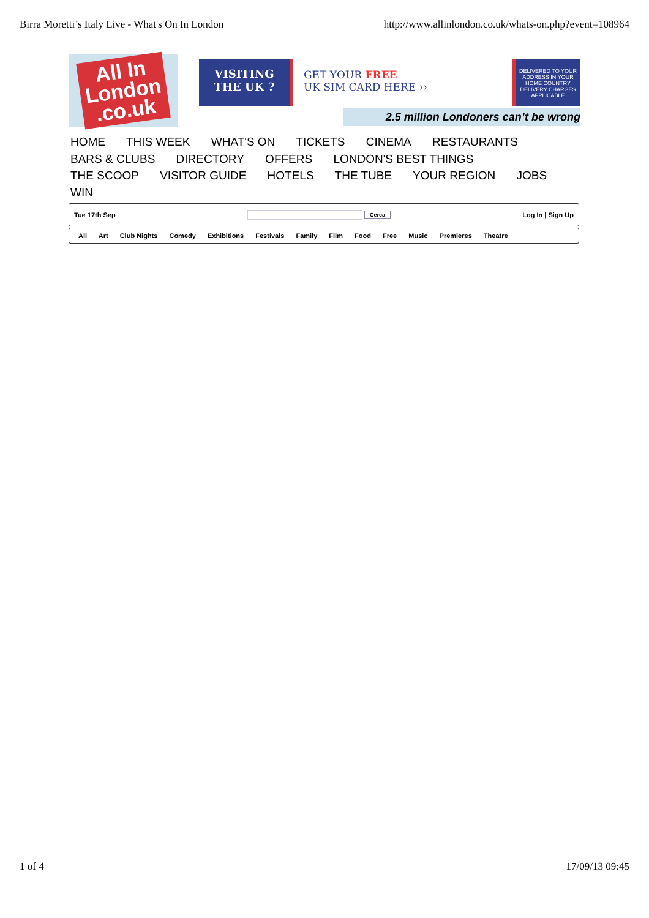Birra Moretti’s Italy Live - What's On In London http://www.allinlondon.co.uk/whats-on.php?event=108964
All In
London
.co.uk
VISITING
THE UK ?
GET YOUR FREE
UK SIM CARD HERE ››
DELIVERED TO YOUR ADDRESS IN YOUR HOME COUNTRY
DELIVERY CHARGES APPLICABLE
2.5 million Londoners can’t be wrong
HOME THIS WEEK WHAT'S ON TICKETS CINEMA RESTAURANTS
BARS & CLUBS DIRECTORY OFFERS LONDON'S BEST THINGS
THE SCOOP VISITOR GUIDE HOTELS THE TUBE YOUR REGION JOBS
WIN
Tue 17th Sep Cerca Log In | Sign Up
All Art Club Nights Comedy Exhibitions Festivals Family Film Food Free Music Premieres Theatre
1 of 4 17/09/13 09:45